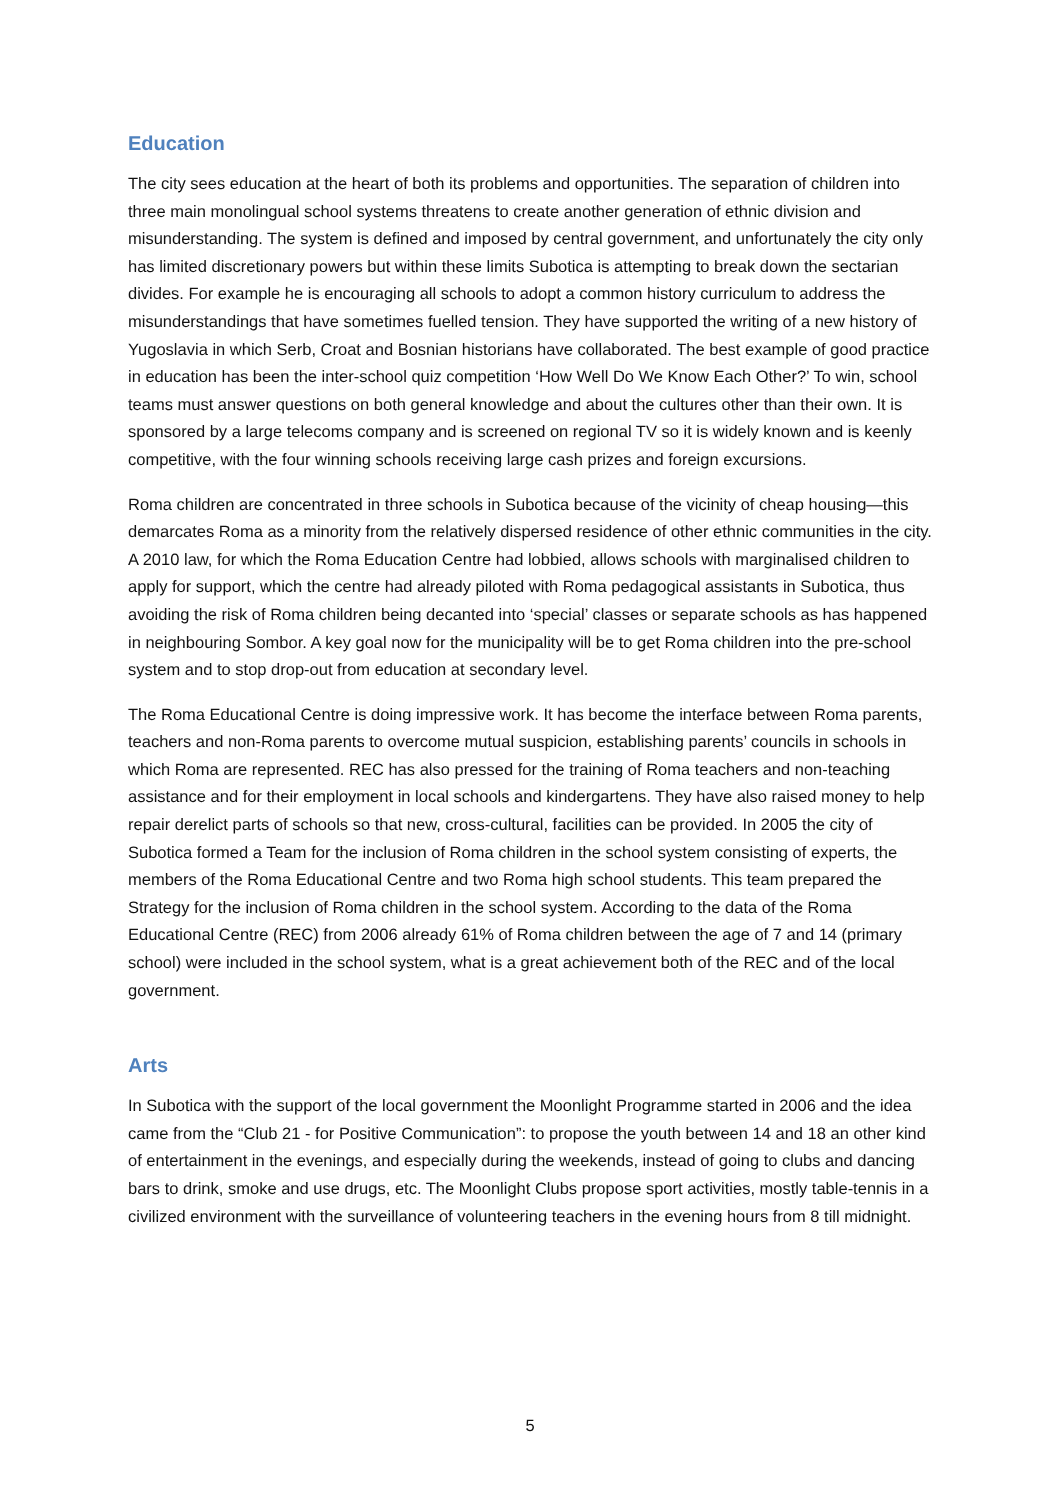Education
The city sees education at the heart of both its problems and opportunities. The separation of children into three main monolingual school systems threatens to create another generation of ethnic division and misunderstanding. The system is defined and imposed by central government, and unfortunately the city only has limited discretionary powers but within these limits Subotica is attempting to break down the sectarian divides. For example he is encouraging all schools to adopt a common history curriculum to address the misunderstandings that have sometimes fuelled tension. They have supported the writing of a new history of Yugoslavia in which Serb, Croat and Bosnian historians have collaborated. The best example of good practice in education has been the inter-school quiz competition ‘How Well Do We Know Each Other?’ To win, school teams must answer questions on both general knowledge and about the cultures other than their own. It is sponsored by a large telecoms company and is screened on regional TV so it is widely known and is keenly competitive, with the four winning schools receiving large cash prizes and foreign excursions.
Roma children are concentrated in three schools in Subotica because of the vicinity of cheap housing—this demarcates Roma as a minority from the relatively dispersed residence of other ethnic communities in the city. A 2010 law, for which the Roma Education Centre had lobbied, allows schools with marginalised children to apply for support, which the centre had already piloted with Roma pedagogical assistants in Subotica, thus avoiding the risk of Roma children being decanted into ‘special’ classes or separate schools as has happened in neighbouring Sombor. A key goal now for the municipality will be to get Roma children into the pre-school system and to stop drop-out from education at secondary level.
The Roma Educational Centre is doing impressive work. It has become the interface between Roma parents, teachers and non-Roma parents to overcome mutual suspicion, establishing parents’ councils in schools in which Roma are represented. REC has also pressed for the training of Roma teachers and non-teaching assistance and for their employment in local schools and kindergartens. They have also raised money to help repair derelict parts of schools so that new, cross-cultural, facilities can be provided. In 2005 the city of Subotica formed a Team for the inclusion of Roma children in the school system consisting of experts, the members of the Roma Educational Centre and two Roma high school students. This team prepared the Strategy for the inclusion of Roma children in the school system. According to the data of the Roma Educational Centre (REC) from 2006 already 61% of Roma children between the age of 7 and 14 (primary school) were included in the school system, what is a great achievement both of the REC and of the local government.
Arts
In Subotica with the support of the local government the Moonlight Programme started in 2006 and the idea came from the “Club 21 - for Positive Communication”: to propose the youth between 14 and 18 an other kind of entertainment in the evenings, and especially during the weekends, instead of going to clubs and dancing bars to drink, smoke and use drugs, etc. The Moonlight Clubs propose sport activities, mostly table-tennis in a civilized environment with the surveillance of volunteering teachers in the evening hours from 8 till midnight.
5